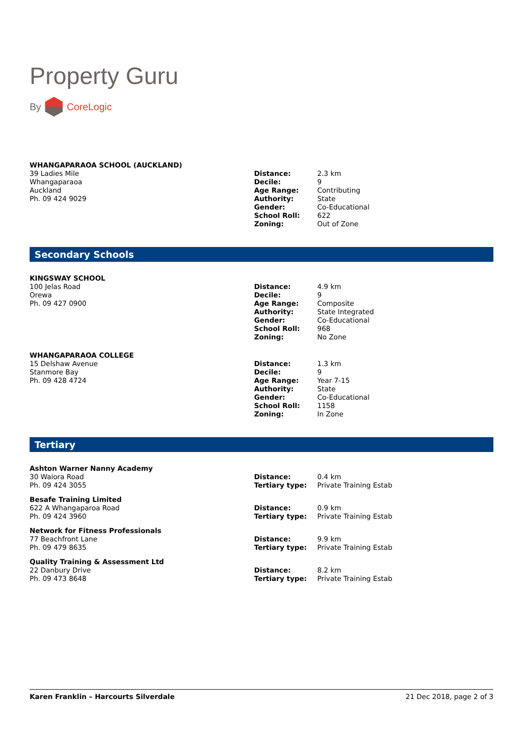Property Guru
By CoreLogic
WHANGAPARAOA SCHOOL (AUCKLAND)
39 Ladies Mile
Whangaparaoa
Auckland
Ph. 09 424 9029
| Distance: | 2.3 km |
| Decile: | 9 |
| Age Range: | Contributing |
| Authority: | State |
| Gender: | Co-Educational |
| School Roll: | 622 |
| Zoning: | Out of Zone |
Secondary Schools
KINGSWAY SCHOOL
100 Jelas Road
Orewa
Ph. 09 427 0900
| Distance: | 4.9 km |
| Decile: | 9 |
| Age Range: | Composite |
| Authority: | State Integrated |
| Gender: | Co-Educational |
| School Roll: | 968 |
| Zoning: | No Zone |
WHANGAPARAOA COLLEGE
15 Delshaw Avenue
Stanmore Bay
Ph. 09 428 4724
| Distance: | 1.3 km |
| Decile: | 9 |
| Age Range: | Year 7-15 |
| Authority: | State |
| Gender: | Co-Educational |
| School Roll: | 1158 |
| Zoning: | In Zone |
Tertiary
Ashton Warner Nanny Academy
30 Waiora Road
Ph. 09 424 3055
| Distance: | 0.4 km |
| Tertiary type: | Private Training Estab |
Besafe Training Limited
622 A Whangaparoa Road
Ph. 09 424 3960
| Distance: | 0.9 km |
| Tertiary type: | Private Training Estab |
Network for Fitness Professionals
77 Beachfront Lane
Ph. 09 479 8635
| Distance: | 9.9 km |
| Tertiary type: | Private Training Estab |
Quality Training & Assessment Ltd
22 Danbury Drive
Ph. 09 473 8648
| Distance: | 8.2 km |
| Tertiary type: | Private Training Estab |
Karen Franklin – Harcourts Silverdale 21 Dec 2018, page 2 of 3